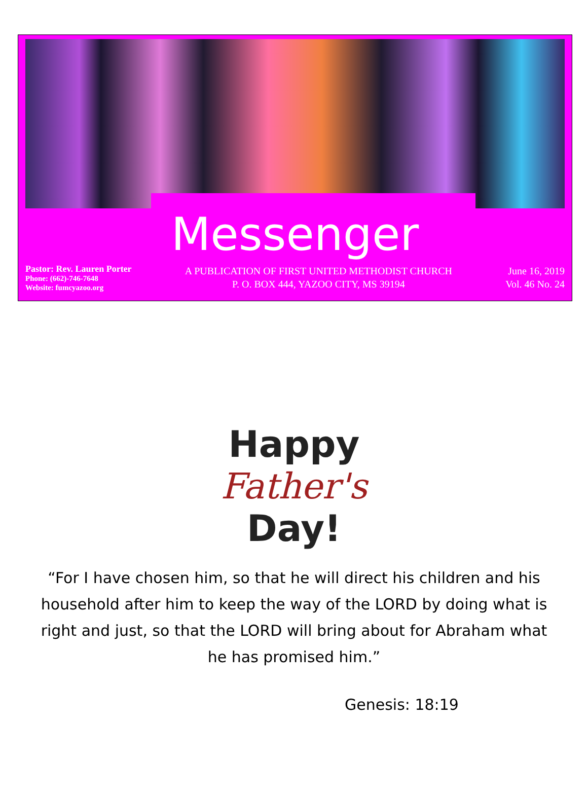Messenger
Pastor: Rev. Lauren Porter
Phone: (662)-746-7648
Website: fumcyazoo.org
A PUBLICATION OF FIRST UNITED METHODIST CHURCH
P. O. BOX 444, YAZOO CITY, MS 39194
June 16, 2019
Vol. 46 No. 24
Happy
Father's
Day!
“For I have chosen him, so that he will direct his children and his household after him to keep the way of the LORD by doing what is right and just, so that the LORD will bring about for Abraham what he has promised him.”
Genesis: 18:19